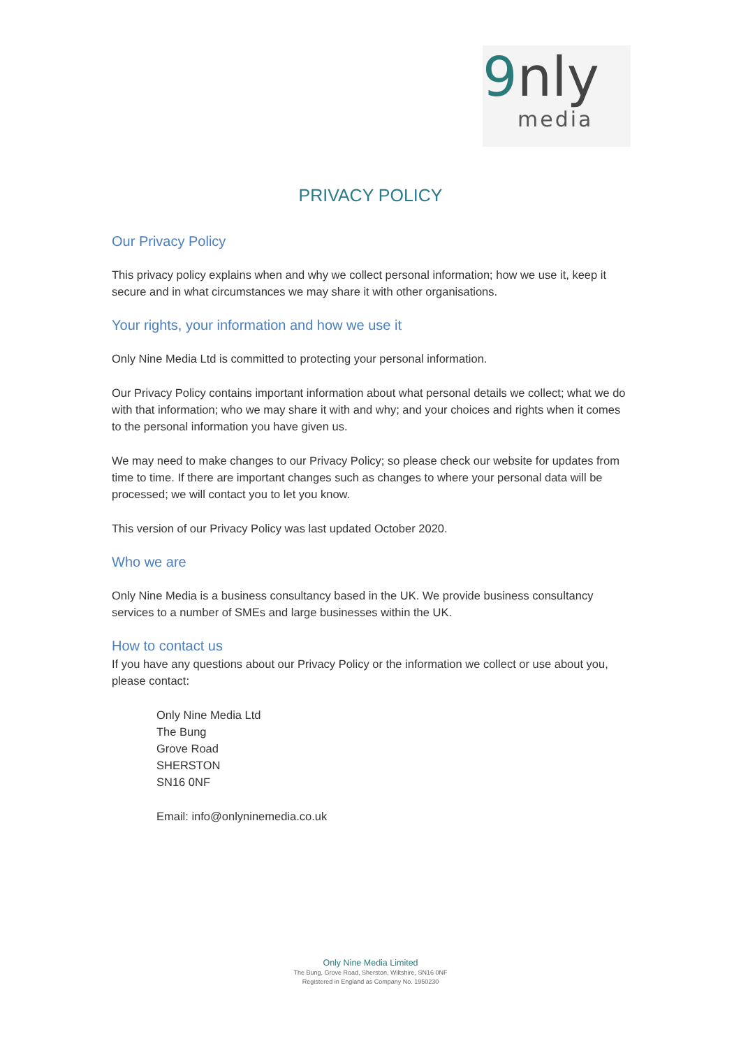9nly
media
PRIVACY POLICY
Our Privacy Policy
This privacy policy explains when and why we collect personal information; how we use it, keep it secure and in what circumstances we may share it with other organisations.
Your rights, your information and how we use it
Only Nine Media Ltd is committed to protecting your personal information.
Our Privacy Policy contains important information about what personal details we collect; what we do with that information; who we may share it with and why; and your choices and rights when it comes to the personal information you have given us.
We may need to make changes to our Privacy Policy; so please check our website for updates from time to time. If there are important changes such as changes to where your personal data will be processed; we will contact you to let you know.
This version of our Privacy Policy was last updated October 2020.
Who we are
Only Nine Media is a business consultancy based in the UK. We provide business consultancy services to a number of SMEs and large businesses within the UK.
How to contact us
If you have any questions about our Privacy Policy or the information we collect or use about you, please contact:
Only Nine Media Ltd
The Bung
Grove Road
SHERSTON
SN16 0NF
Email: info@onlyninemedia.co.uk
Only Nine Media Limited
The Bung, Grove Road, Sherston, Wiltshire, SN16 0NF
Registered in England as Company No. 1950230